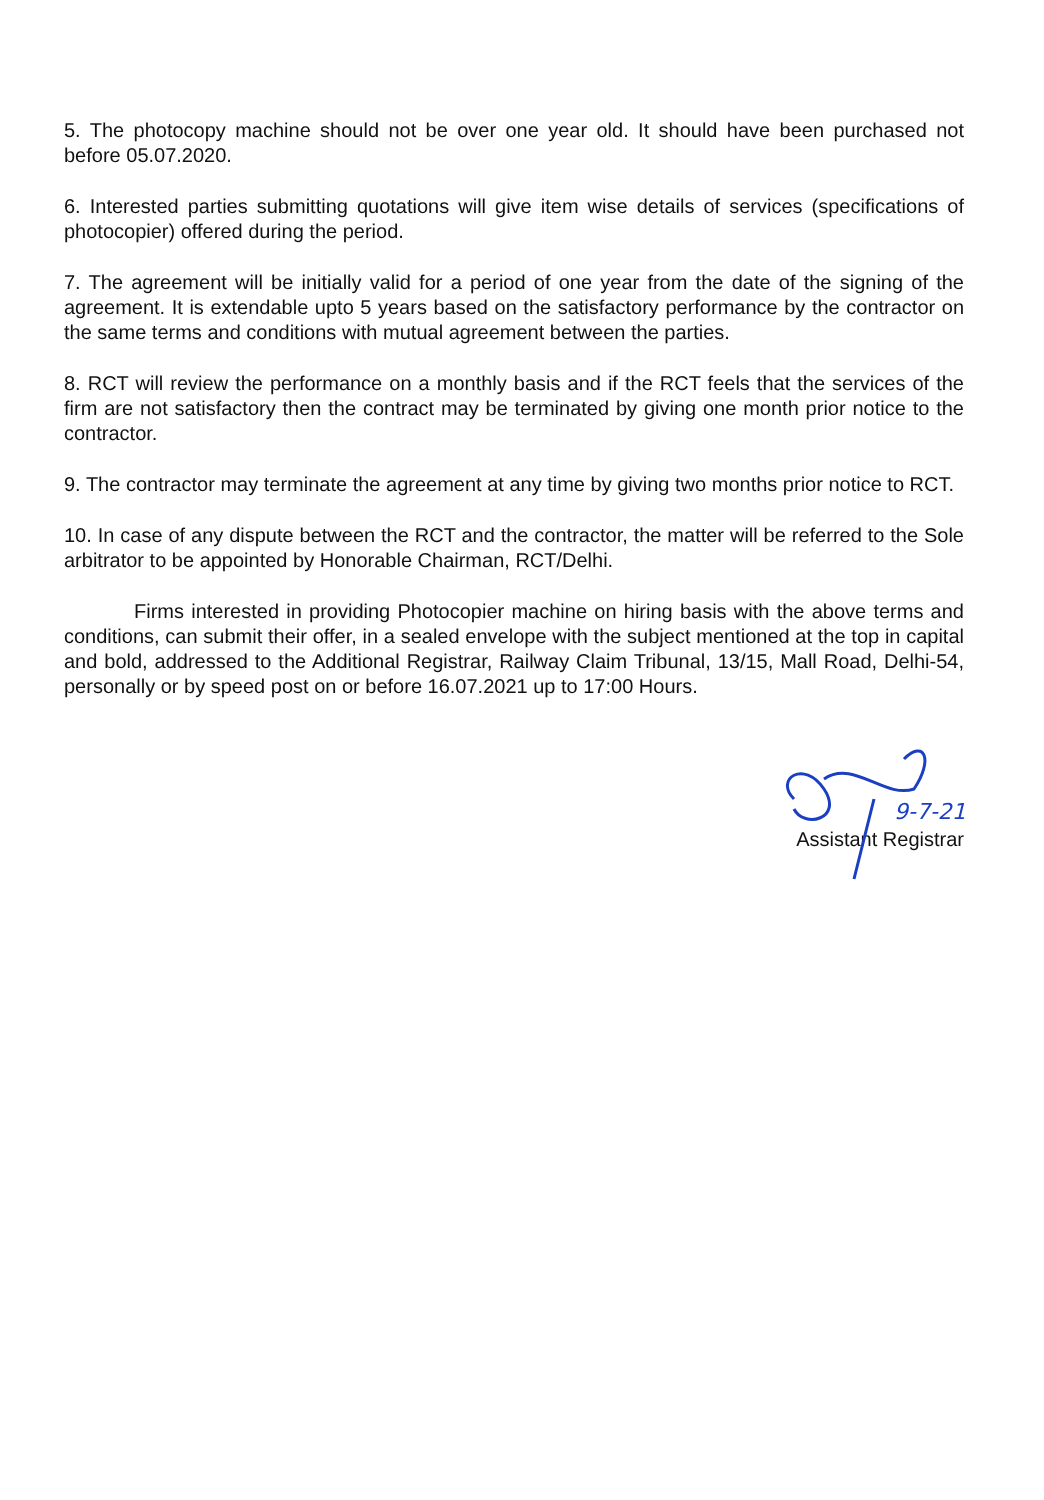5. The photocopy machine should not be over one year old. It should have been purchased not before 05.07.2020.
6. Interested parties submitting quotations will give item wise details of services (specifications of photocopier) offered during the period.
7. The agreement will be initially valid for a period of one year from the date of the signing of the agreement. It is extendable upto 5 years based on the satisfactory performance by the contractor on the same terms and conditions with mutual agreement between the parties.
8. RCT will review the performance on a monthly basis and if the RCT feels that the services of the firm are not satisfactory then the contract may be terminated by giving one month prior notice to the contractor.
9. The contractor may terminate the agreement at any time by giving two months prior notice to RCT.
10. In case of any dispute between the RCT and the contractor, the matter will be referred to the Sole arbitrator to be appointed by Honorable Chairman, RCT/Delhi.
Firms interested in providing Photocopier machine on hiring basis with the above terms and conditions, can submit their offer, in a sealed envelope with the subject mentioned at the top in capital and bold, addressed to the Additional Registrar, Railway Claim Tribunal, 13/15, Mall Road, Delhi-54, personally or by speed post on or before 16.07.2021 up to 17:00 Hours.
9-7-21
Assistant Registrar